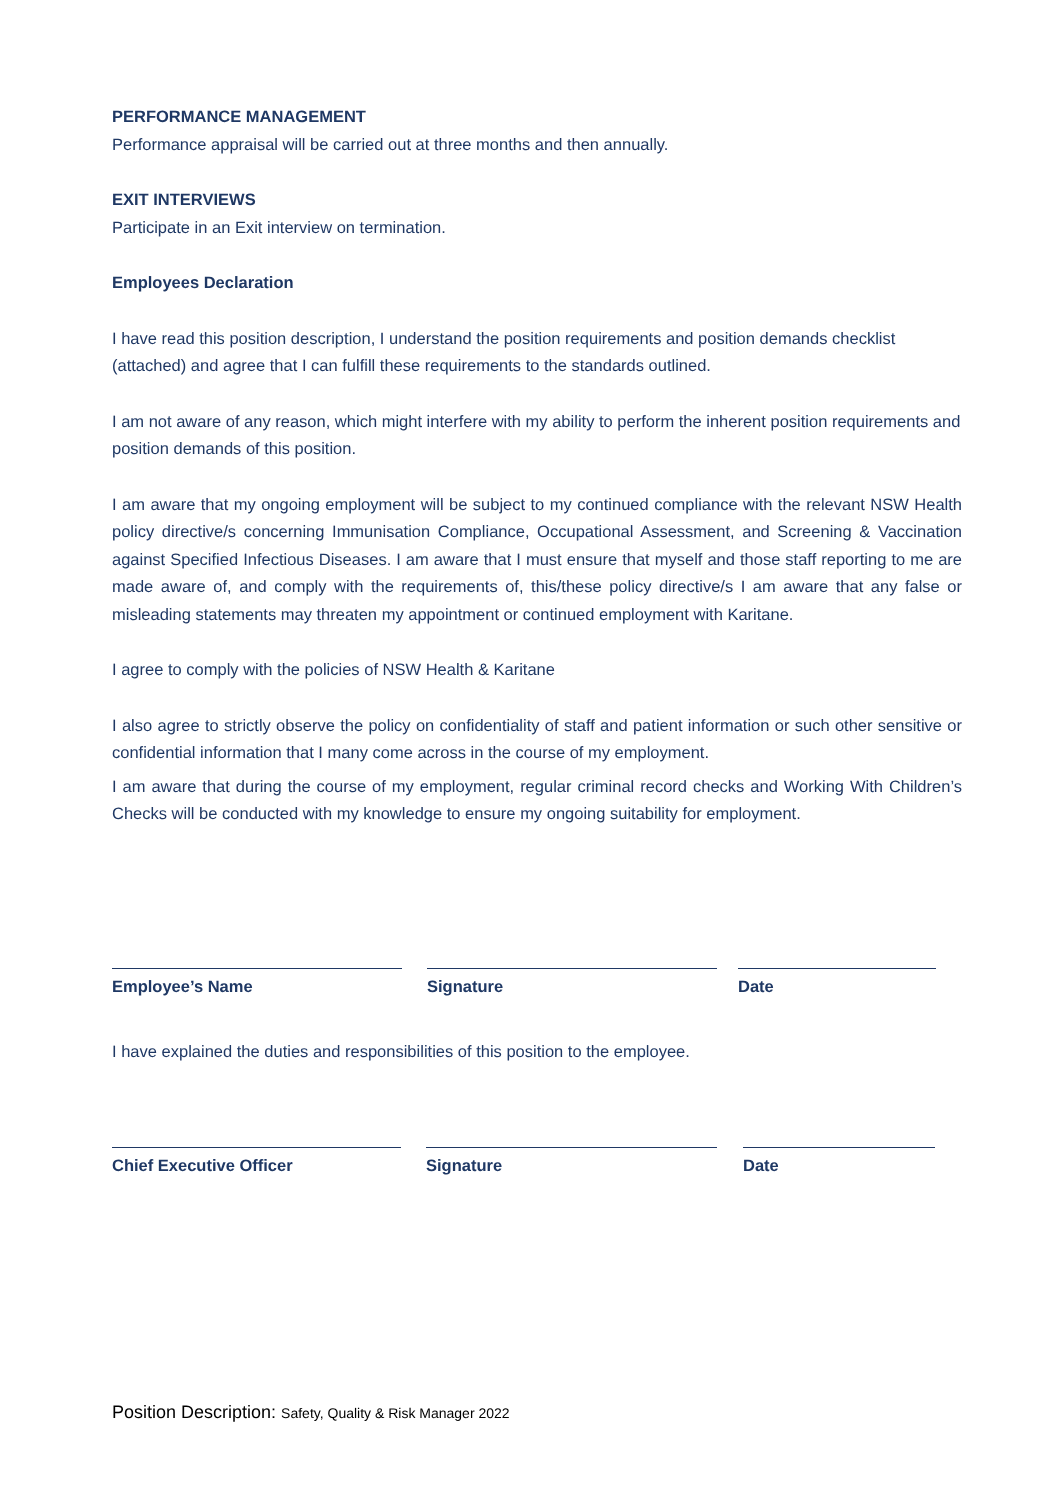PERFORMANCE MANAGEMENT
Performance appraisal will be carried out at three months and then annually.
EXIT INTERVIEWS
Participate in an Exit interview on termination.
Employees Declaration
I have read this position description, I understand the position requirements and position demands checklist (attached) and agree that I can fulfill these requirements to the standards outlined.
I am not aware of any reason, which might interfere with my ability to perform the inherent position requirements and position demands of this position.
I am aware that my ongoing employment will be subject to my continued compliance with the relevant NSW Health policy directive/s concerning Immunisation Compliance, Occupational Assessment, and Screening & Vaccination against Specified Infectious Diseases. I am aware that I must ensure that myself and those staff reporting to me are made aware of, and comply with the requirements of, this/these policy directive/s I am aware that any false or misleading statements may threaten my appointment or continued employment with Karitane.
I agree to comply with the policies of NSW Health & Karitane
I also agree to strictly observe the policy on confidentiality of staff and patient information or such other sensitive or confidential information that I many come across in the course of my employment.
I am aware that during the course of my employment, regular criminal record checks and Working With Children’s Checks will be conducted with my knowledge to ensure my ongoing suitability for employment.
Employee’s Name Signature Date
I have explained the duties and responsibilities of this position to the employee.
Chief Executive Officer Signature Date
Position Description: Safety, Quality & Risk Manager 2022